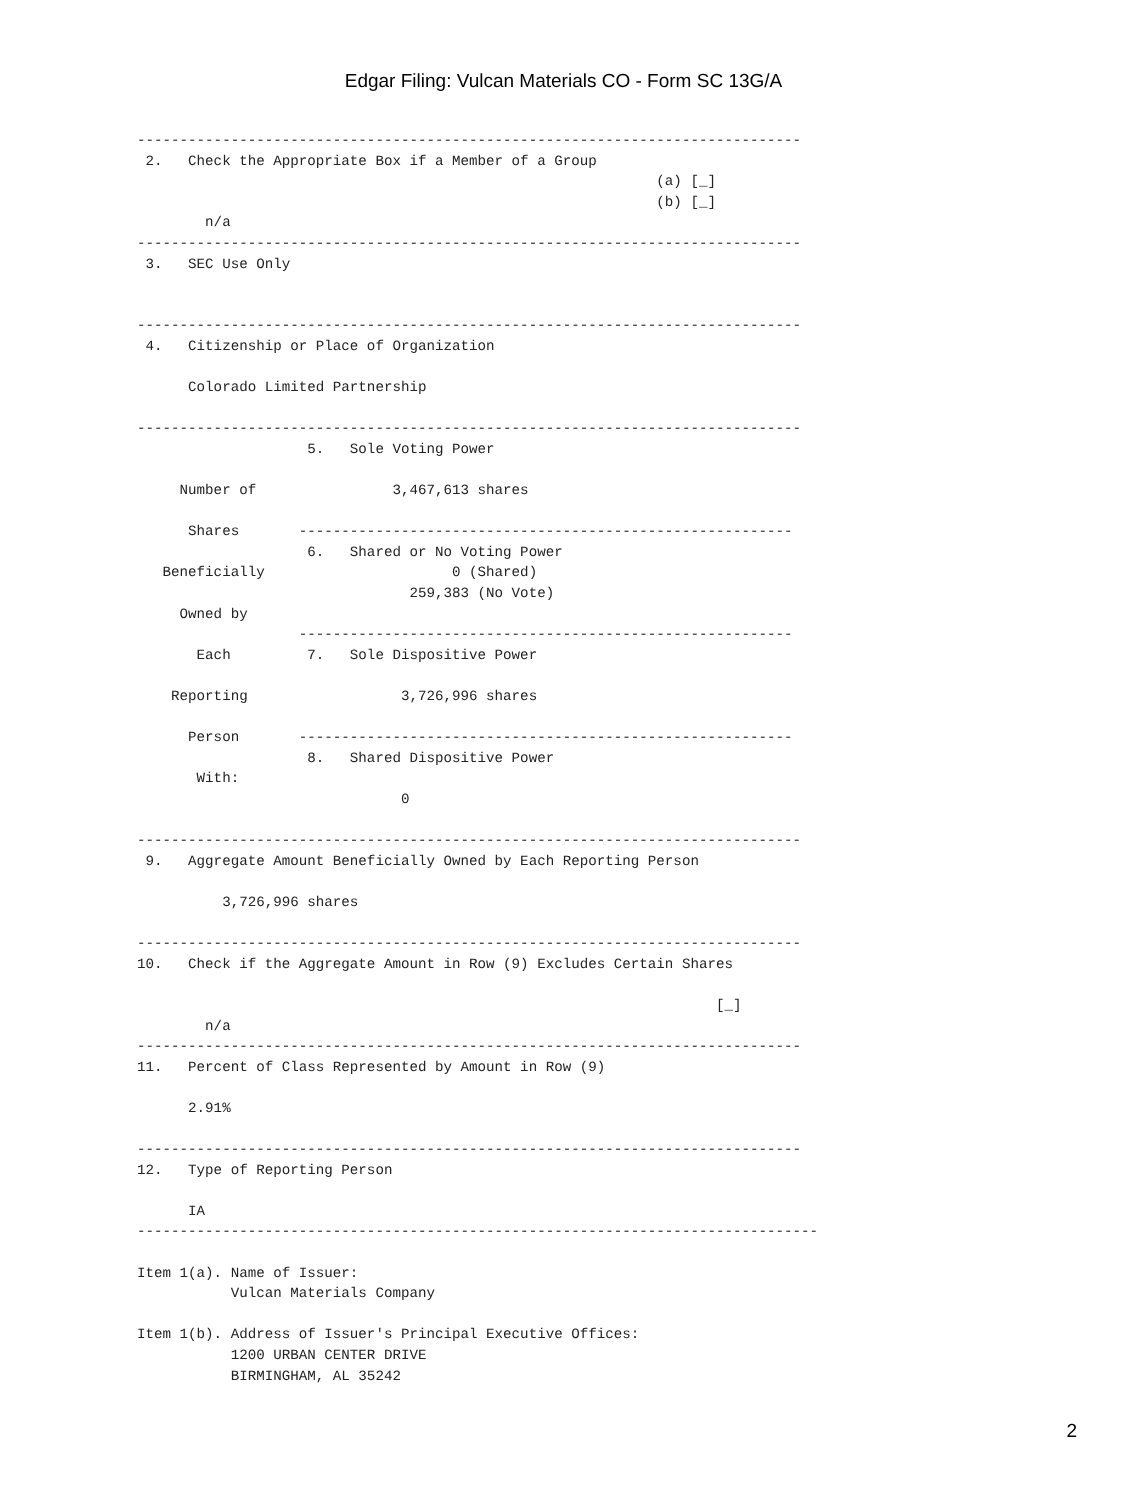Edgar Filing: Vulcan Materials CO - Form SC 13G/A
------------------------------------------------------------------------------
 2.   Check the Appropriate Box if a Member of a Group
                                                             (a) [_]
                                                             (b) [_]
        n/a
------------------------------------------------------------------------------
 3.   SEC Use Only


------------------------------------------------------------------------------
 4.   Citizenship or Place of Organization

      Colorado Limited Partnership

------------------------------------------------------------------------------
                    5.   Sole Voting Power

     Number of                3,467,613 shares

      Shares       ----------------------------------------------------------
                    6.   Shared or No Voting Power
   Beneficially                      0 (Shared)
                                259,383 (No Vote)
     Owned by
                   ----------------------------------------------------------
       Each         7.   Sole Dispositive Power

    Reporting                  3,726,996 shares

      Person       ----------------------------------------------------------
                    8.   Shared Dispositive Power
       With:
                               0

------------------------------------------------------------------------------
 9.   Aggregate Amount Beneficially Owned by Each Reporting Person

          3,726,996 shares

------------------------------------------------------------------------------
10.   Check if the Aggregate Amount in Row (9) Excludes Certain Shares

                                                                    [_]
        n/a
------------------------------------------------------------------------------
11.   Percent of Class Represented by Amount in Row (9)

      2.91%

------------------------------------------------------------------------------
12.   Type of Reporting Person

      IA
--------------------------------------------------------------------------------

Item 1(a). Name of Issuer:
           Vulcan Materials Company

Item 1(b). Address of Issuer's Principal Executive Offices:
           1200 URBAN CENTER DRIVE
           BIRMINGHAM, AL 35242
2